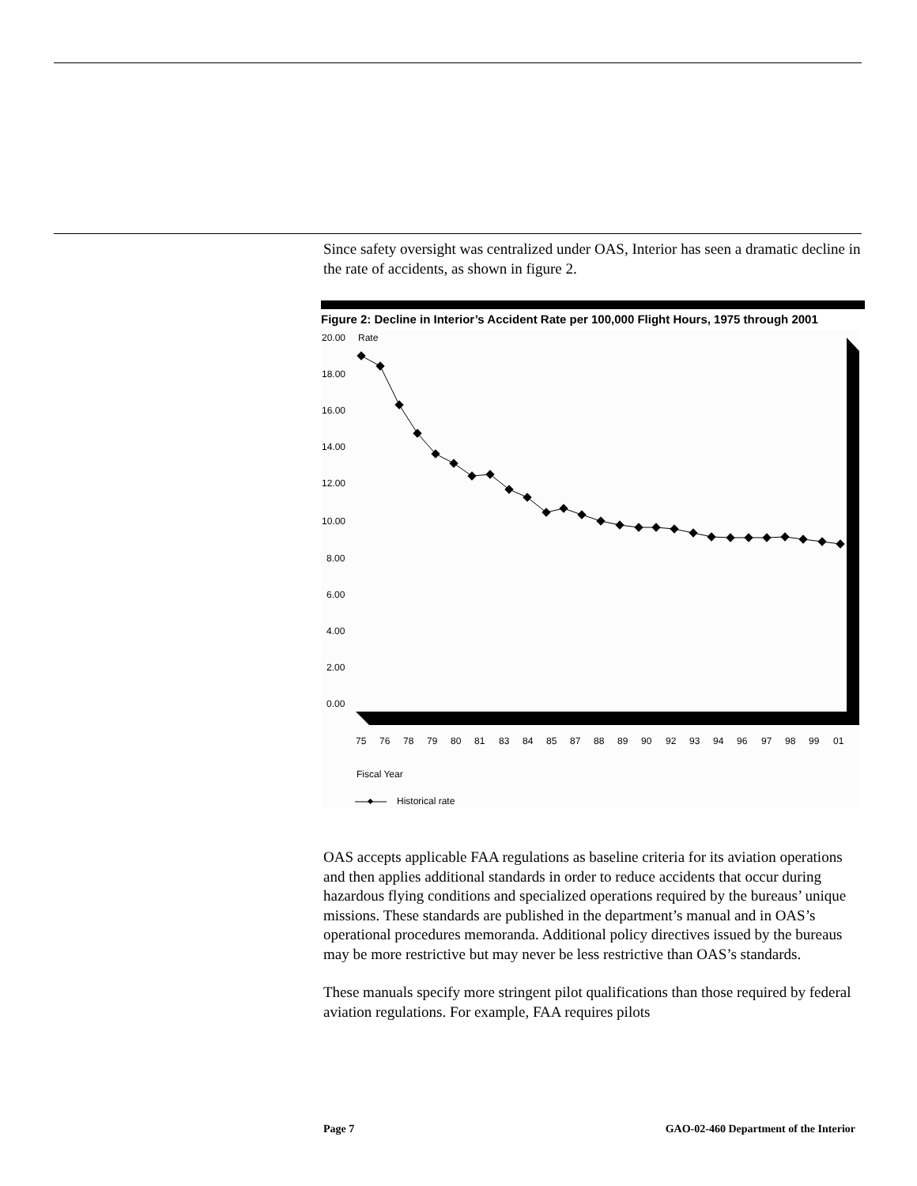Since safety oversight was centralized under OAS, Interior has seen a dramatic decline in the rate of accidents, as shown in figure 2.
Figure 2: Decline in Interior’s Accident Rate per 100,000 Flight Hours, 1975 through 2001
20.00
Rate
18.00
16.00
14.00
12.00
10.00
8.00
6.00
4.00
2.00
0.00
75
76
78
79
80
81
83
84
85
87
88
89
90
92
93
94
96
97
98
99
01
Fiscal Year
Historical rate
OAS accepts applicable FAA regulations as baseline criteria for its aviation operations and then applies additional standards in order to reduce accidents that occur during hazardous flying conditions and specialized operations required by the bureaus’ unique missions. These standards are published in the department’s manual and in OAS’s operational procedures memoranda. Additional policy directives issued by the bureaus may be more restrictive but may never be less restrictive than OAS’s standards.
These manuals specify more stringent pilot qualifications than those required by federal aviation regulations. For example, FAA requires pilots
Page 7 GAO-02-460 Department of the Interior